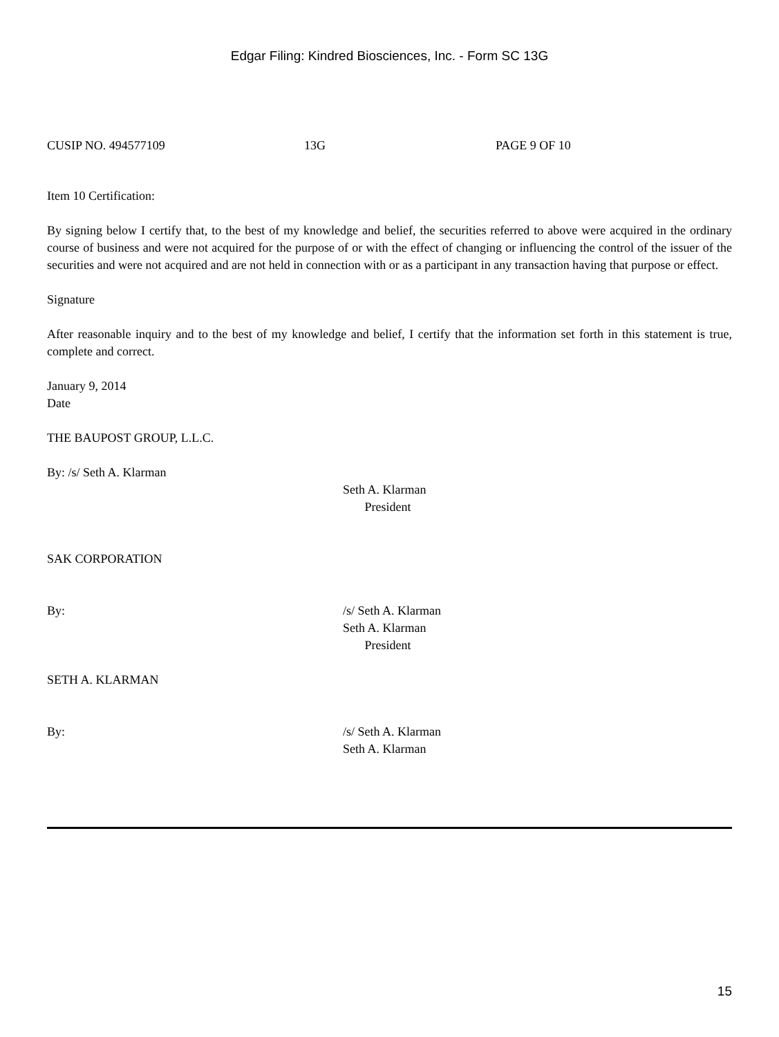Edgar Filing: Kindred Biosciences, Inc. - Form SC 13G
CUSIP NO. 494577109 13G PAGE 9 OF 10
Item 10 Certification:
By signing below I certify that, to the best of my knowledge and belief, the securities referred to above were acquired in the ordinary course of business and were not acquired for the purpose of or with the effect of changing or influencing the control of the issuer of the securities and were not acquired and are not held in connection with or as a participant in any transaction having that purpose or effect.
Signature
After reasonable inquiry and to the best of my knowledge and belief, I certify that the information set forth in this statement is true, complete and correct.
January 9, 2014
Date
THE BAUPOST GROUP, L.L.C.
By: /s/ Seth A. Klarman
Seth A. Klarman
President
SAK CORPORATION
By: /s/ Seth A. Klarman
Seth A. Klarman
President
SETH A. KLARMAN
By: /s/ Seth A. Klarman
Seth A. Klarman
15